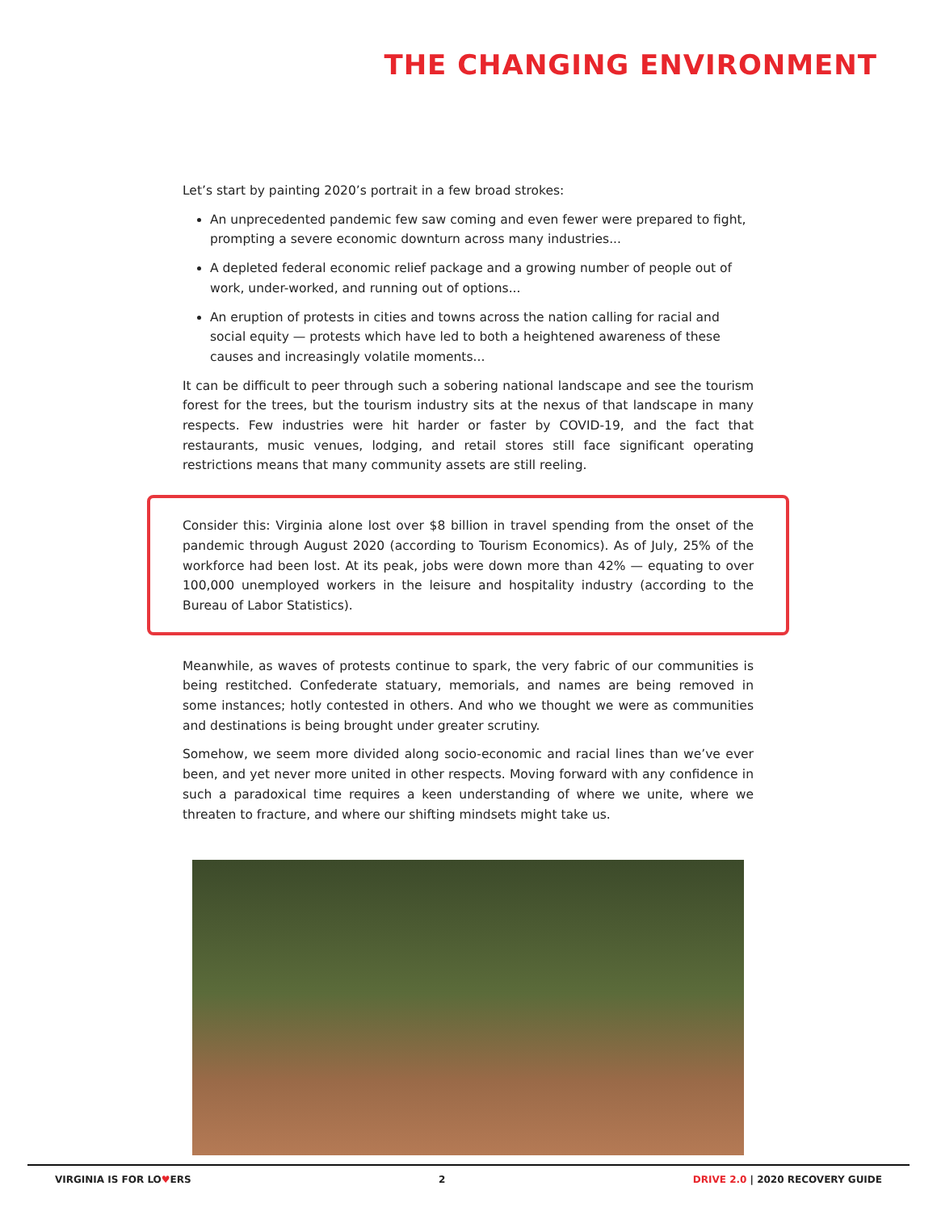THE CHANGING ENVIRONMENT
Let’s start by painting 2020’s portrait in a few broad strokes:
An unprecedented pandemic few saw coming and even fewer were prepared to fight, prompting a severe economic downturn across many industries...
A depleted federal economic relief package and a growing number of people out of work, under-worked, and running out of options...
An eruption of protests in cities and towns across the nation calling for racial and social equity — protests which have led to both a heightened awareness of these causes and increasingly volatile moments...
It can be difficult to peer through such a sobering national landscape and see the tourism forest for the trees, but the tourism industry sits at the nexus of that landscape in many respects. Few industries were hit harder or faster by COVID-19, and the fact that restaurants, music venues, lodging, and retail stores still face significant operating restrictions means that many community assets are still reeling.
Consider this: Virginia alone lost over $8 billion in travel spending from the onset of the pandemic through August 2020 (according to Tourism Economics). As of July, 25% of the workforce had been lost. At its peak, jobs were down more than 42% — equating to over 100,000 unemployed workers in the leisure and hospitality industry (according to the Bureau of Labor Statistics).
Meanwhile, as waves of protests continue to spark, the very fabric of our communities is being restitched. Confederate statuary, memorials, and names are being removed in some instances; hotly contested in others. And who we thought we were as communities and destinations is being brought under greater scrutiny.
Somehow, we seem more divided along socio-economic and racial lines than we’ve ever been, and yet never more united in other respects. Moving forward with any confidence in such a paradoxical time requires a keen understanding of where we unite, where we threaten to fracture, and where our shifting mindsets might take us.
VIRGINIA IS FOR LO♥ERS 2 DRIVE 2.0 | 2020 RECOVERY GUIDE